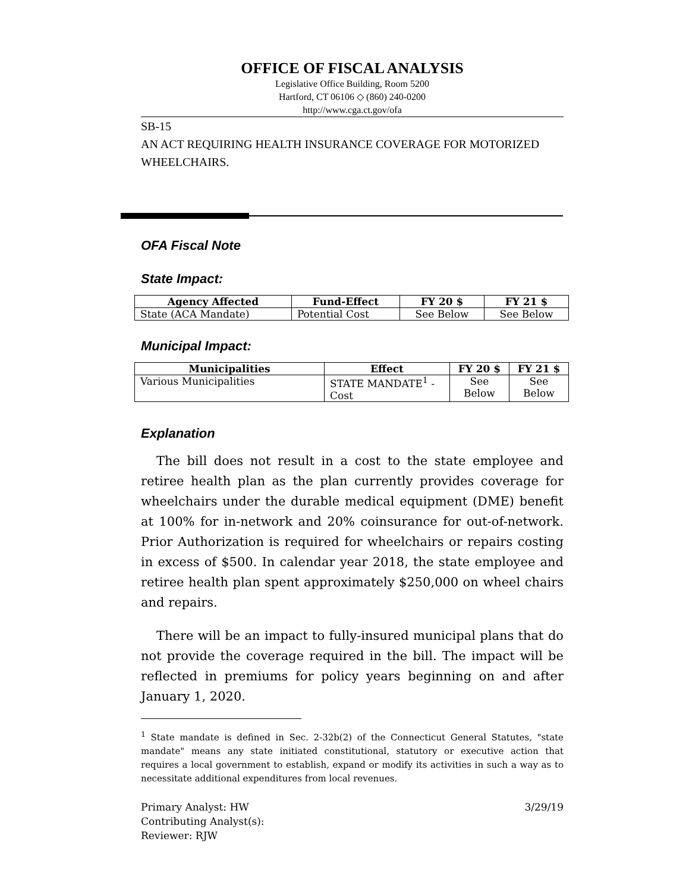OFFICE OF FISCAL ANALYSIS
Legislative Office Building, Room 5200
Hartford, CT 06106 ◇ (860) 240-0200
http://www.cga.ct.gov/ofa
SB-15
AN ACT REQUIRING HEALTH INSURANCE COVERAGE FOR MOTORIZED WHEELCHAIRS.
OFA Fiscal Note
State Impact:
| Agency Affected | Fund-Effect | FY 20 $ | FY 21 $ |
| --- | --- | --- | --- |
| State (ACA Mandate) | Potential Cost | See Below | See Below |
Municipal Impact:
| Municipalities | Effect | FY 20 $ | FY 21 $ |
| --- | --- | --- | --- |
| Various Municipalities | STATE MANDATE<sup>1</sup> - Cost | See Below | See Below |
Explanation
The bill does not result in a cost to the state employee and retiree health plan as the plan currently provides coverage for wheelchairs under the durable medical equipment (DME) benefit at 100% for in-network and 20% coinsurance for out-of-network. Prior Authorization is required for wheelchairs or repairs costing in excess of $500. In calendar year 2018, the state employee and retiree health plan spent approximately $250,000 on wheel chairs and repairs.
There will be an impact to fully-insured municipal plans that do not provide the coverage required in the bill. The impact will be reflected in premiums for policy years beginning on and after January 1, 2020.
<sup>1</sup> State mandate is defined in Sec. 2-32b(2) of the Connecticut General Statutes, "state mandate" means any state initiated constitutional, statutory or executive action that requires a local government to establish, expand or modify its activities in such a way as to necessitate additional expenditures from local revenues.
Primary Analyst: HW 3/29/19
Contributing Analyst(s):
Reviewer: RJW